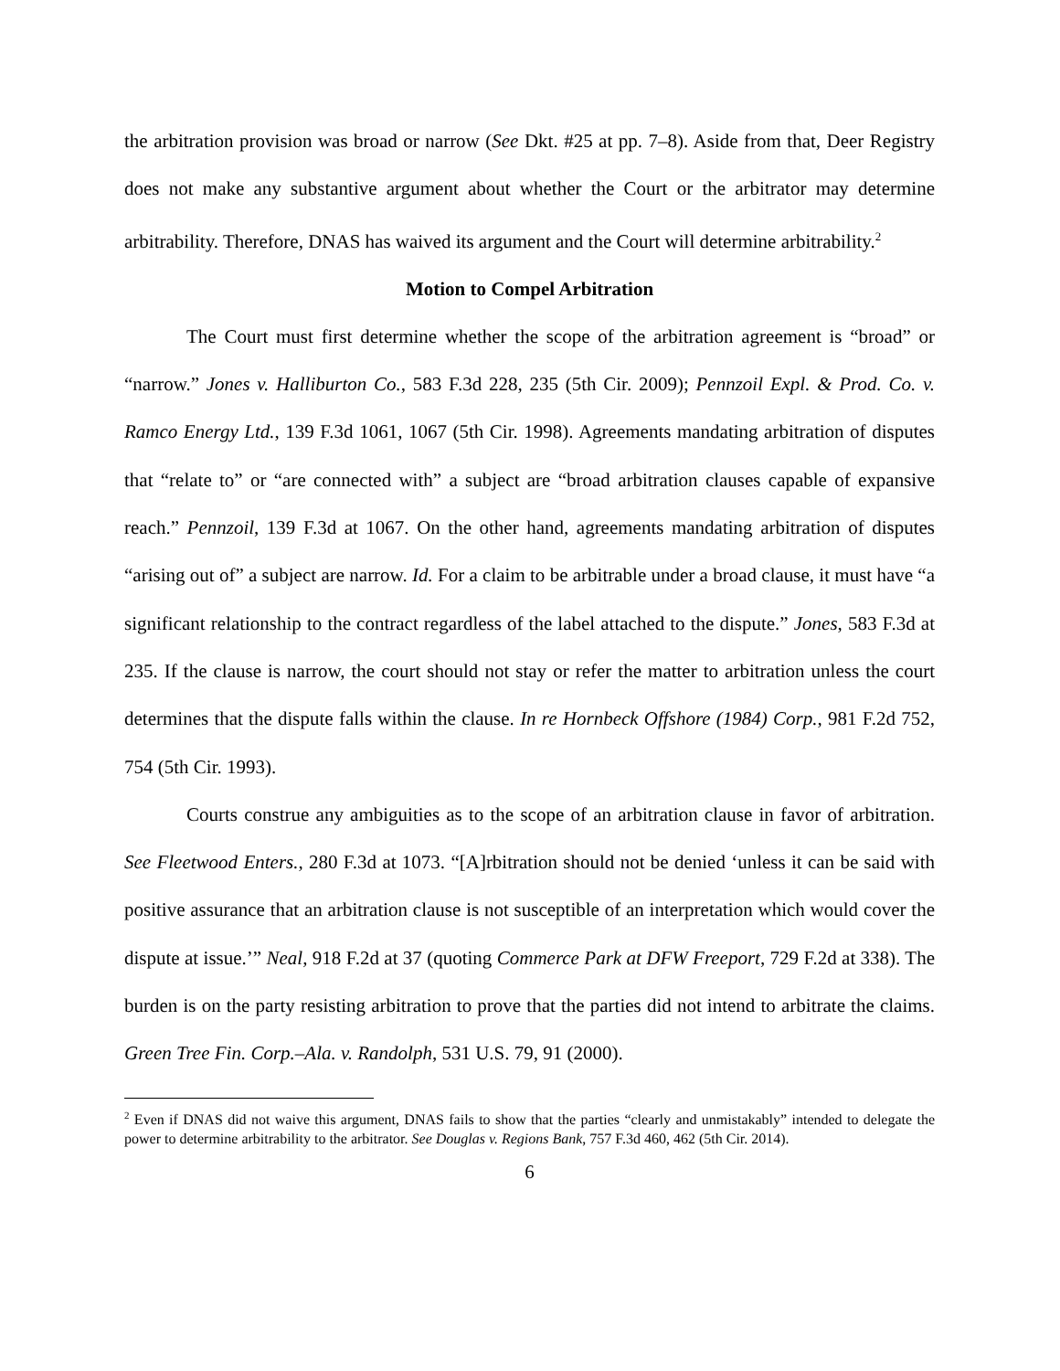the arbitration provision was broad or narrow (See Dkt. #25 at pp. 7–8). Aside from that, Deer Registry does not make any substantive argument about whether the Court or the arbitrator may determine arbitrability. Therefore, DNAS has waived its argument and the Court will determine arbitrability.<sup>2</sup>
Motion to Compel Arbitration
The Court must first determine whether the scope of the arbitration agreement is “broad” or “narrow.” Jones v. Halliburton Co., 583 F.3d 228, 235 (5th Cir. 2009); Pennzoil Expl. & Prod. Co. v. Ramco Energy Ltd., 139 F.3d 1061, 1067 (5th Cir. 1998). Agreements mandating arbitration of disputes that “relate to” or “are connected with” a subject are “broad arbitration clauses capable of expansive reach.” Pennzoil, 139 F.3d at 1067. On the other hand, agreements mandating arbitration of disputes “arising out of” a subject are narrow. Id. For a claim to be arbitrable under a broad clause, it must have “a significant relationship to the contract regardless of the label attached to the dispute.” Jones, 583 F.3d at 235. If the clause is narrow, the court should not stay or refer the matter to arbitration unless the court determines that the dispute falls within the clause. In re Hornbeck Offshore (1984) Corp., 981 F.2d 752, 754 (5th Cir. 1993).
Courts construe any ambiguities as to the scope of an arbitration clause in favor of arbitration. See Fleetwood Enters., 280 F.3d at 1073. “[A]rbitration should not be denied ‘unless it can be said with positive assurance that an arbitration clause is not susceptible of an interpretation which would cover the dispute at issue.’” Neal, 918 F.2d at 37 (quoting Commerce Park at DFW Freeport, 729 F.2d at 338). The burden is on the party resisting arbitration to prove that the parties did not intend to arbitrate the claims. Green Tree Fin. Corp.–Ala. v. Randolph, 531 U.S. 79, 91 (2000).
<sup>2</sup> Even if DNAS did not waive this argument, DNAS fails to show that the parties “clearly and unmistakably” intended to delegate the power to determine arbitrability to the arbitrator. See Douglas v. Regions Bank, 757 F.3d 460, 462 (5th Cir. 2014).
6